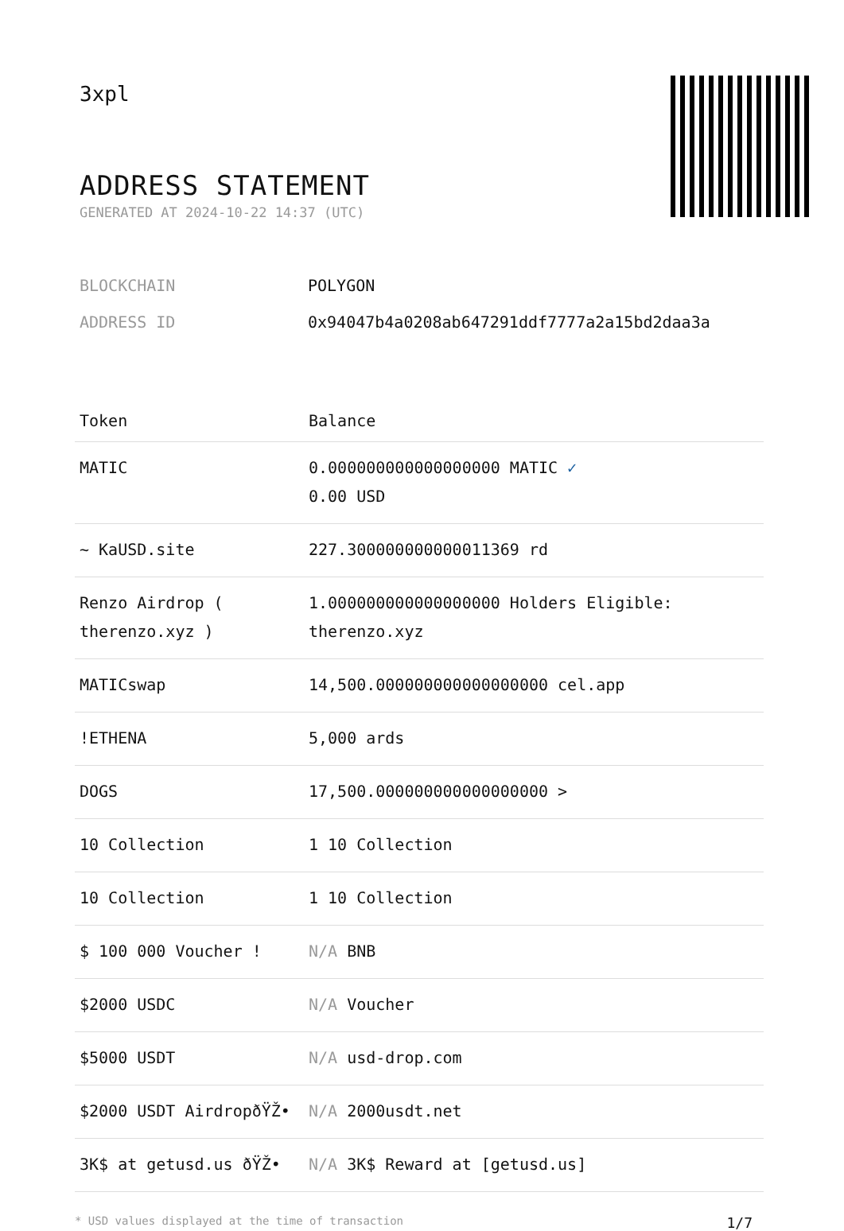3xpl
ADDRESS STATEMENT
GENERATED AT 2024-10-22 14:37 (UTC)
BLOCKCHAIN POLYGON
ADDRESS ID 0x94047b4a0208ab647291ddf7777a2a15bd2daa3a
| Token | Balance |
| --- | --- |
| MATIC | 0.000000000000000000 MATIC ✓ 0.00 USD |
| ~ KaUSD.site | 227.300000000000011369 rd |
| Renzo Airdrop ( therenzo.xyz ) | 1.000000000000000000 Holders Eligible: therenzo.xyz |
| MATICswap | 14,500.000000000000000000 cel.app |
| !ETHENA | 5,000 ards |
| DOGS | 17,500.000000000000000000 > |
| 10 Collection | 1 10 Collection |
| 10 Collection | 1 10 Collection |
| $ 100 000 Voucher ! | N/A BNB |
| $2000 USDC | N/A Voucher |
| $5000 USDT | N/A usd-drop.com |
| $2000 USDT AirdropðŸŽ• | N/A 2000usdt.net |
| 3K$ at getusd.us ðŸŽ• | N/A 3K$ Reward at [getusd.us] |
* USD values displayed at the time of transaction 1/7